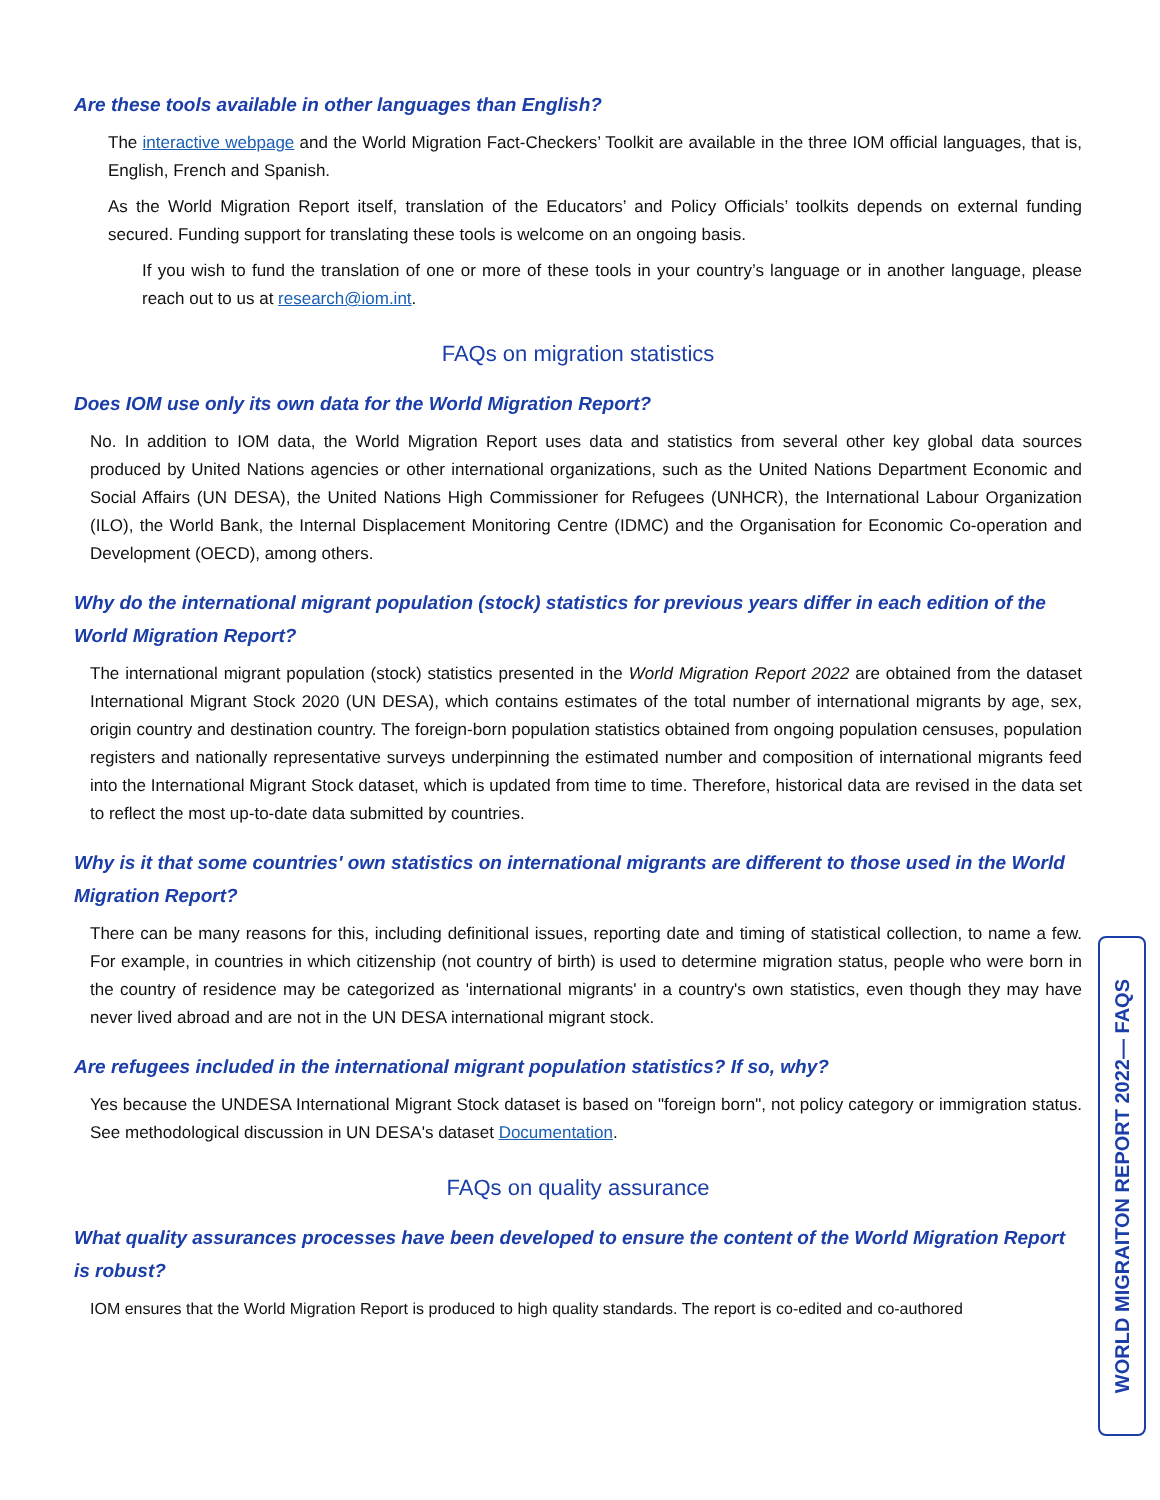Are these tools available in other languages than English?
The interactive webpage and the World Migration Fact-Checkers’ Toolkit are available in the three IOM official languages, that is, English, French and Spanish.
As the World Migration Report itself, translation of the Educators’ and Policy Officials’ toolkits depends on external funding secured. Funding support for translating these tools is welcome on an ongoing basis.
If you wish to fund the translation of one or more of these tools in your country’s language or in another language, please reach out to us at research@iom.int.
FAQs on migration statistics
Does IOM use only its own data for the World Migration Report?
No. In addition to IOM data, the World Migration Report uses data and statistics from several other key global data sources produced by United Nations agencies or other international organizations, such as the United Nations Department Economic and Social Affairs (UN DESA), the United Nations High Commissioner for Refugees (UNHCR), the International Labour Organization (ILO), the World Bank, the Internal Displacement Monitoring Centre (IDMC) and the Organisation for Economic Co-operation and Development (OECD), among others.
Why do the international migrant population (stock) statistics for previous years differ in each edition of the World Migration Report?
The international migrant population (stock) statistics presented in the World Migration Report 2022 are obtained from the dataset International Migrant Stock 2020 (UN DESA), which contains estimates of the total number of international migrants by age, sex, origin country and destination country. The foreign-born population statistics obtained from ongoing population censuses, population registers and nationally representative surveys underpinning the estimated number and composition of international migrants feed into the International Migrant Stock dataset, which is updated from time to time. Therefore, historical data are revised in the data set to reflect the most up-to-date data submitted by countries.
Why is it that some countries' own statistics on international migrants are different to those used in the World Migration Report?
There can be many reasons for this, including definitional issues, reporting date and timing of statistical collection, to name a few. For example, in countries in which citizenship (not country of birth) is used to determine migration status, people who were born in the country of residence may be categorized as 'international migrants' in a country's own statistics, even though they may have never lived abroad and are not in the UN DESA international migrant stock.
Are refugees included in the international migrant population statistics? If so, why?
Yes because the UNDESA International Migrant Stock dataset is based on "foreign born", not policy category or immigration status. See methodological discussion in UN DESA's dataset Documentation.
FAQs on quality assurance
What quality assurances processes have been developed to ensure the content of the World Migration Report is robust?
IOM ensures that the World Migration Report is produced to high quality standards. The report is co-edited and co-authored
WORLD MIGRAITON REPORT 2022— FAQS